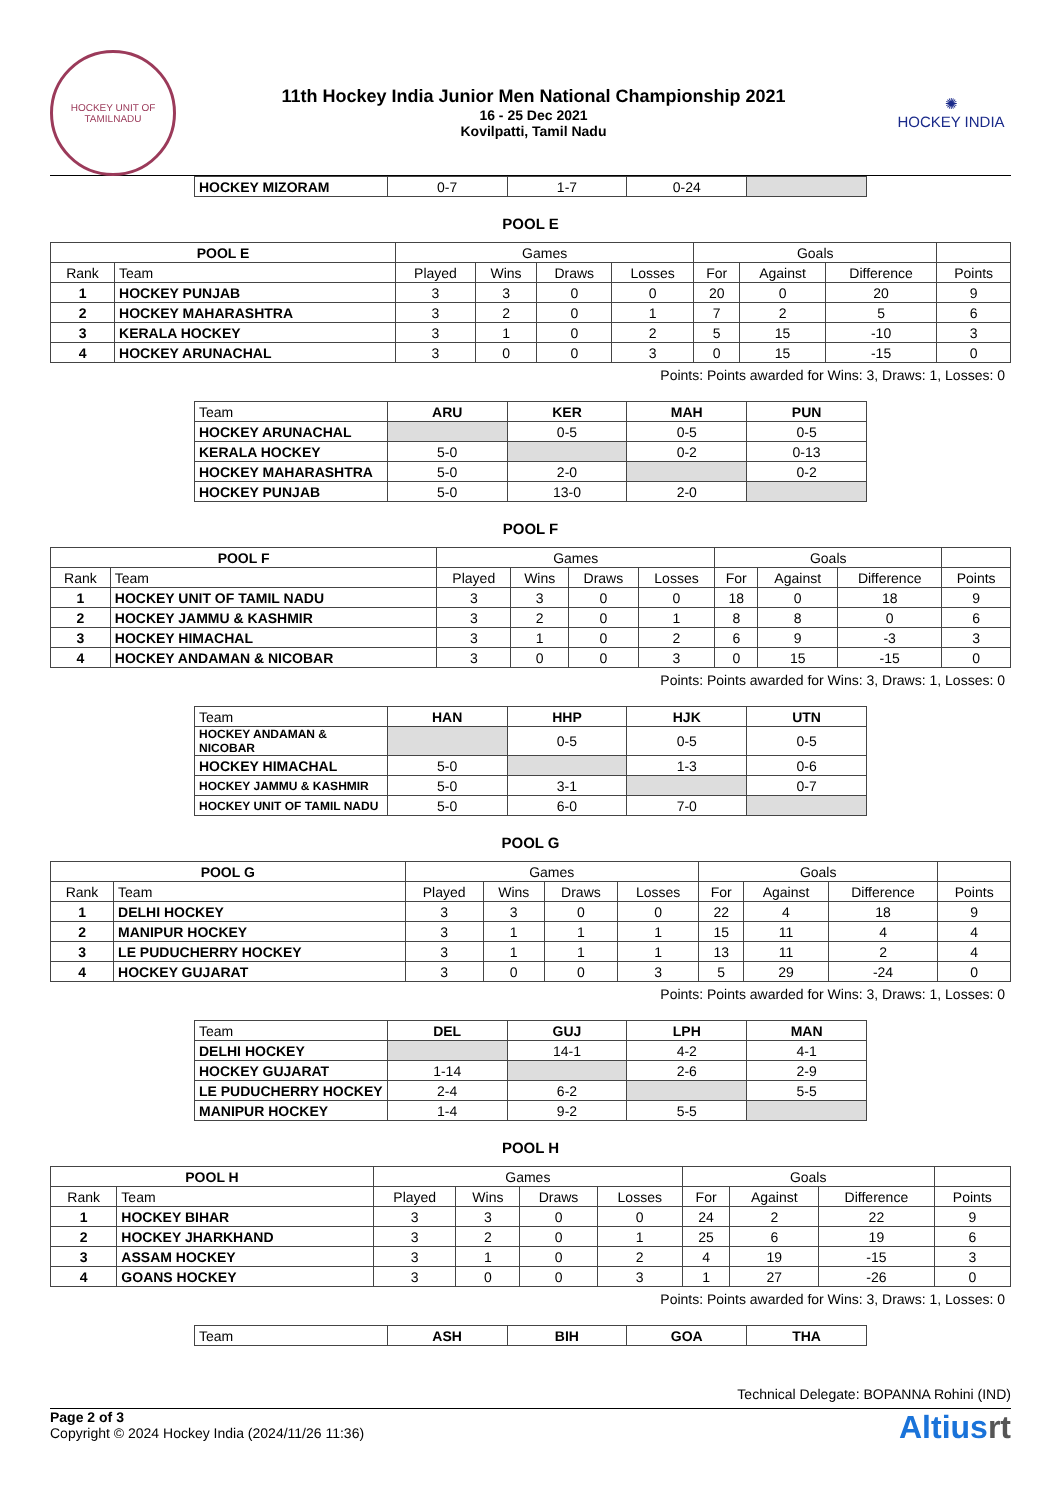HOCKEY UNIT OF TAMILNADU
11th Hockey India Junior Men National Championship 2021
16 - 25 Dec 2021
Kovilpatti, Tamil Nadu
✺
HOCKEY INDIA
| HOCKEY MIZORAM | 0-7 | 1-7 | 0-24 | |
POOL E
| POOL E | | Games | | | | Goals | | | |
| --- | --- | --- | --- | --- | --- | --- | --- | --- | --- |
| Rank | Team | Played | Wins | Draws | Losses | For | Against | Difference | Points |
| 1 | HOCKEY PUNJAB | 3 | 3 | 0 | 0 | 20 | 0 | 20 | 9 |
| 2 | HOCKEY MAHARASHTRA | 3 | 2 | 0 | 1 | 7 | 2 | 5 | 6 |
| 3 | KERALA HOCKEY | 3 | 1 | 0 | 2 | 5 | 15 | -10 | 3 |
| 4 | HOCKEY ARUNACHAL | 3 | 0 | 0 | 3 | 0 | 15 | -15 | 0 |
Points: Points awarded for Wins: 3, Draws: 1, Losses: 0
| Team | ARU | KER | MAH | PUN |
| --- | --- | --- | --- | --- |
| HOCKEY ARUNACHAL | | 0-5 | 0-5 | 0-5 |
| KERALA HOCKEY | 5-0 | | 0-2 | 0-13 |
| HOCKEY MAHARASHTRA | 5-0 | 2-0 | | 0-2 |
| HOCKEY PUNJAB | 5-0 | 13-0 | 2-0 | |
POOL F
| POOL F | | Games | | | | Goals | | | |
| --- | --- | --- | --- | --- | --- | --- | --- | --- | --- |
| Rank | Team | Played | Wins | Draws | Losses | For | Against | Difference | Points |
| 1 | HOCKEY UNIT OF TAMIL NADU | 3 | 3 | 0 | 0 | 18 | 0 | 18 | 9 |
| 2 | HOCKEY JAMMU & KASHMIR | 3 | 2 | 0 | 1 | 8 | 8 | 0 | 6 |
| 3 | HOCKEY HIMACHAL | 3 | 1 | 0 | 2 | 6 | 9 | -3 | 3 |
| 4 | HOCKEY ANDAMAN & NICOBAR | 3 | 0 | 0 | 3 | 0 | 15 | -15 | 0 |
Points: Points awarded for Wins: 3, Draws: 1, Losses: 0
| Team | HAN | HHP | HJK | UTN |
| --- | --- | --- | --- | --- |
| HOCKEY ANDAMAN & NICOBAR | | 0-5 | 0-5 | 0-5 |
| HOCKEY HIMACHAL | 5-0 | | 1-3 | 0-6 |
| HOCKEY JAMMU & KASHMIR | 5-0 | 3-1 | | 0-7 |
| HOCKEY UNIT OF TAMIL NADU | 5-0 | 6-0 | 7-0 | |
POOL G
| POOL G | | Games | | | | Goals | | | |
| --- | --- | --- | --- | --- | --- | --- | --- | --- | --- |
| Rank | Team | Played | Wins | Draws | Losses | For | Against | Difference | Points |
| 1 | DELHI HOCKEY | 3 | 3 | 0 | 0 | 22 | 4 | 18 | 9 |
| 2 | MANIPUR HOCKEY | 3 | 1 | 1 | 1 | 15 | 11 | 4 | 4 |
| 3 | LE PUDUCHERRY HOCKEY | 3 | 1 | 1 | 1 | 13 | 11 | 2 | 4 |
| 4 | HOCKEY GUJARAT | 3 | 0 | 0 | 3 | 5 | 29 | -24 | 0 |
Points: Points awarded for Wins: 3, Draws: 1, Losses: 0
| Team | DEL | GUJ | LPH | MAN |
| --- | --- | --- | --- | --- |
| DELHI HOCKEY | | 14-1 | 4-2 | 4-1 |
| HOCKEY GUJARAT | 1-14 | | 2-6 | 2-9 |
| LE PUDUCHERRY HOCKEY | 2-4 | 6-2 | | 5-5 |
| MANIPUR HOCKEY | 1-4 | 9-2 | 5-5 | |
POOL H
| POOL H | | Games | | | | Goals | | | |
| --- | --- | --- | --- | --- | --- | --- | --- | --- | --- |
| Rank | Team | Played | Wins | Draws | Losses | For | Against | Difference | Points |
| 1 | HOCKEY BIHAR | 3 | 3 | 0 | 0 | 24 | 2 | 22 | 9 |
| 2 | HOCKEY JHARKHAND | 3 | 2 | 0 | 1 | 25 | 6 | 19 | 6 |
| 3 | ASSAM HOCKEY | 3 | 1 | 0 | 2 | 4 | 19 | -15 | 3 |
| 4 | GOANS HOCKEY | 3 | 0 | 0 | 3 | 1 | 27 | -26 | 0 |
Points: Points awarded for Wins: 3, Draws: 1, Losses: 0
| Team | ASH | BIH | GOA | THA |
| --- | --- | --- | --- | --- |
Technical Delegate: BOPANNA Rohini (IND)
Page 2 of 3
Copyright © 2024 Hockey India (2024/11/26 11:36)
Altiusrt